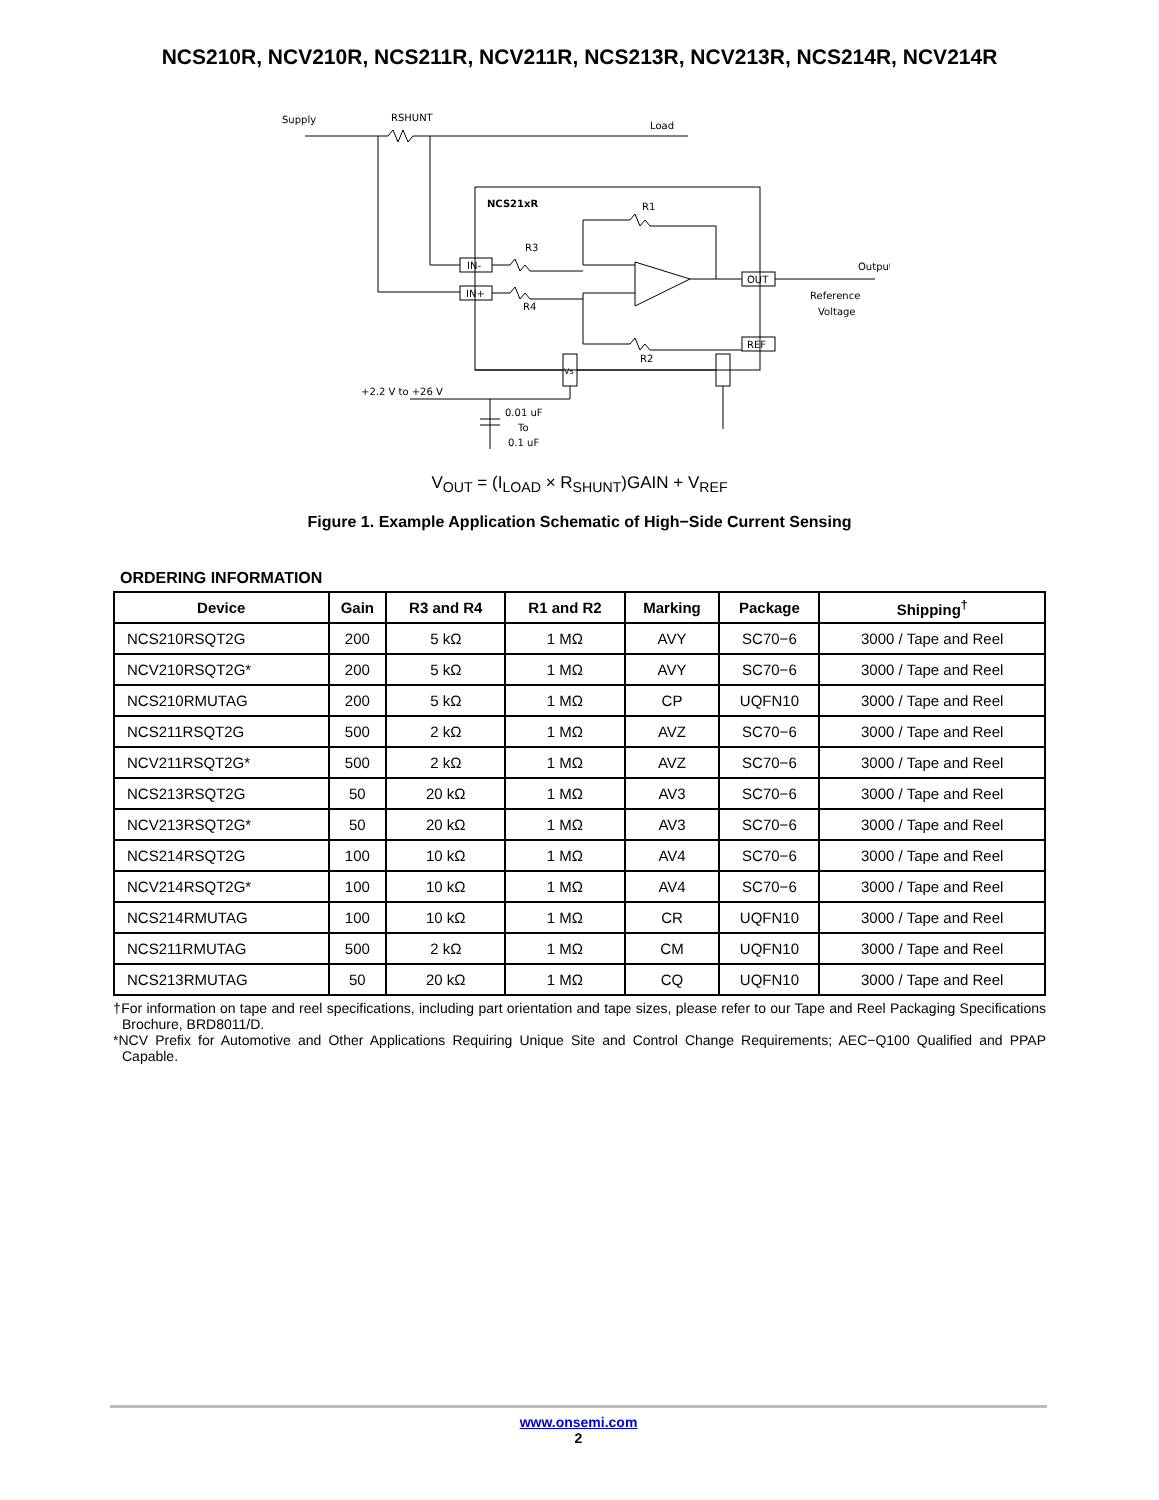NCS210R, NCV210R, NCS211R, NCV211R, NCS213R, NCV213R, NCS214R, NCV214R
Supply
RSHUNT
Load
NCS21xR
R1
R3
R4
R2
IN-
IN+
OUT
REF
Output
Reference
Voltage
Vs
+2.2 V to +26 V
0.01 uF
To
0.1 uF
V<sub>OUT</sub> = (I<sub>LOAD</sub> × R<sub>SHUNT</sub>)GAIN + V<sub>REF</sub>
Figure 1. Example Application Schematic of High−Side Current Sensing
ORDERING INFORMATION
| Device | Gain | R3 and R4 | R1 and R2 | Marking | Package | Shipping<sup>†</sup> |
| --- | --- | --- | --- | --- | --- | --- |
| NCS210RSQT2G | 200 | 5 kΩ | 1 MΩ | AVY | SC70−6 | 3000 / Tape and Reel |
| NCV210RSQT2G* | 200 | 5 kΩ | 1 MΩ | AVY | SC70−6 | 3000 / Tape and Reel |
| NCS210RMUTAG | 200 | 5 kΩ | 1 MΩ | CP | UQFN10 | 3000 / Tape and Reel |
| NCS211RSQT2G | 500 | 2 kΩ | 1 MΩ | AVZ | SC70−6 | 3000 / Tape and Reel |
| NCV211RSQT2G* | 500 | 2 kΩ | 1 MΩ | AVZ | SC70−6 | 3000 / Tape and Reel |
| NCS213RSQT2G | 50 | 20 kΩ | 1 MΩ | AV3 | SC70−6 | 3000 / Tape and Reel |
| NCV213RSQT2G* | 50 | 20 kΩ | 1 MΩ | AV3 | SC70−6 | 3000 / Tape and Reel |
| NCS214RSQT2G | 100 | 10 kΩ | 1 MΩ | AV4 | SC70−6 | 3000 / Tape and Reel |
| NCV214RSQT2G* | 100 | 10 kΩ | 1 MΩ | AV4 | SC70−6 | 3000 / Tape and Reel |
| NCS214RMUTAG | 100 | 10 kΩ | 1 MΩ | CR | UQFN10 | 3000 / Tape and Reel |
| NCS211RMUTAG | 500 | 2 kΩ | 1 MΩ | CM | UQFN10 | 3000 / Tape and Reel |
| NCS213RMUTAG | 50 | 20 kΩ | 1 MΩ | CQ | UQFN10 | 3000 / Tape and Reel |
†For information on tape and reel specifications, including part orientation and tape sizes, please refer to our Tape and Reel Packaging Specifications Brochure, BRD8011/D.
*NCV Prefix for Automotive and Other Applications Requiring Unique Site and Control Change Requirements; AEC−Q100 Qualified and PPAP Capable.
www.onsemi.com
2